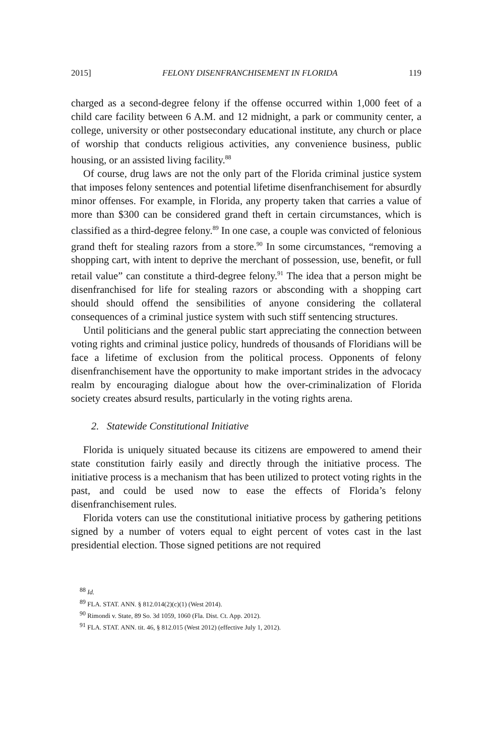2015] FELONY DISENFRANCHISEMENT IN FLORIDA 119
charged as a second-degree felony if the offense occurred within 1,000 feet of a child care facility between 6 A.M. and 12 midnight, a park or community center, a college, university or other postsecondary educational institute, any church or place of worship that conducts religious activities, any convenience business, public housing, or an assisted living facility.<sup>88</sup>
Of course, drug laws are not the only part of the Florida criminal justice system that imposes felony sentences and potential lifetime disenfranchisement for absurdly minor offenses. For example, in Florida, any property taken that carries a value of more than $300 can be considered grand theft in certain circumstances, which is classified as a third-degree felony.<sup>89</sup> In one case, a couple was convicted of felonious grand theft for stealing razors from a store.<sup>90</sup> In some circumstances, “removing a shopping cart, with intent to deprive the merchant of possession, use, benefit, or full retail value” can constitute a third-degree felony.<sup>91</sup> The idea that a person might be disenfranchised for life for stealing razors or absconding with a shopping cart should should offend the sensibilities of anyone considering the collateral consequences of a criminal justice system with such stiff sentencing structures.
Until politicians and the general public start appreciating the connection between voting rights and criminal justice policy, hundreds of thousands of Floridians will be face a lifetime of exclusion from the political process. Opponents of felony disenfranchisement have the opportunity to make important strides in the advocacy realm by encouraging dialogue about how the over-criminalization of Florida society creates absurd results, particularly in the voting rights arena.
2. Statewide Constitutional Initiative
Florida is uniquely situated because its citizens are empowered to amend their state constitution fairly easily and directly through the initiative process. The initiative process is a mechanism that has been utilized to protect voting rights in the past, and could be used now to ease the effects of Florida’s felony disenfranchisement rules.
Florida voters can use the constitutional initiative process by gathering petitions signed by a number of voters equal to eight percent of votes cast in the last presidential election. Those signed petitions are not required
<sup>88</sup> Id.
<sup>89</sup> FLA. STAT. ANN. § 812.014(2)(c)(1) (West 2014).
<sup>90</sup> Rimondi v. State, 89 So. 3d 1059, 1060 (Fla. Dist. Ct. App. 2012).
<sup>91</sup> FLA. STAT. ANN. tit. 46, § 812.015 (West 2012) (effective July 1, 2012).